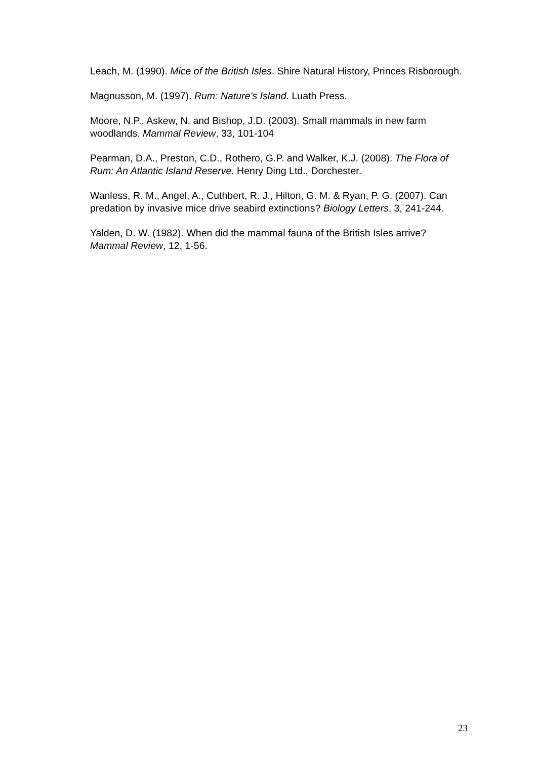Leach, M. (1990). Mice of the British Isles. Shire Natural History, Princes Risborough.
Magnusson, M. (1997). Rum: Nature’s Island. Luath Press.
Moore, N.P., Askew, N. and Bishop, J.D. (2003). Small mammals in new farm woodlands. Mammal Review, 33, 101-104
Pearman, D.A., Preston, C.D., Rothero, G.P. and Walker, K.J. (2008). The Flora of Rum: An Atlantic Island Reserve. Henry Ding Ltd., Dorchester.
Wanless, R. M., Angel, A., Cuthbert, R. J., Hilton, G. M. & Ryan, P. G. (2007). Can predation by invasive mice drive seabird extinctions? Biology Letters, 3, 241-244.
Yalden, D. W. (1982). When did the mammal fauna of the British Isles arrive? Mammal Review, 12, 1-56.
23